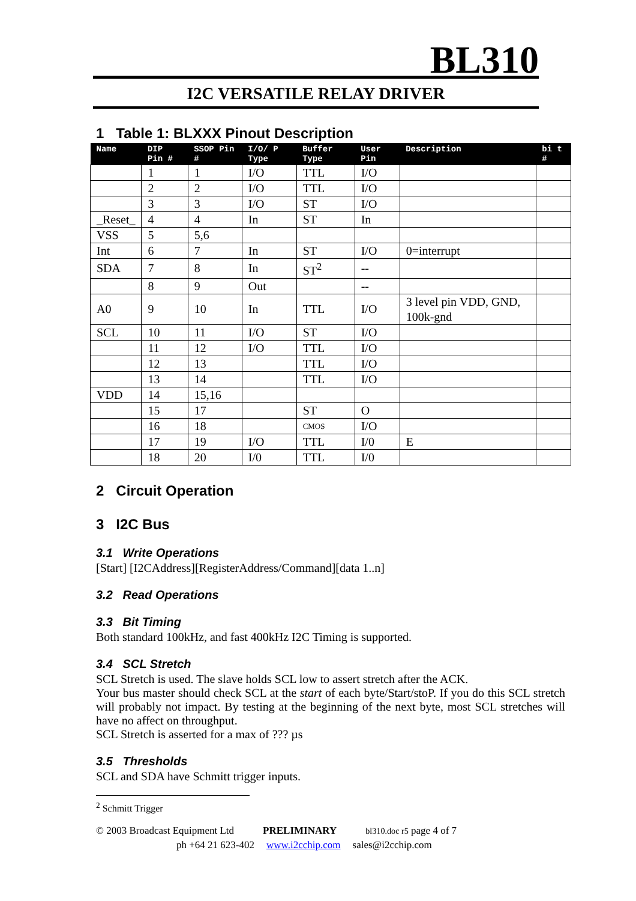BL310
I2C VERSATILE RELAY DRIVER
1 Table 1: BLXXX Pinout Description
| Name | DIP Pin # | SSOP Pin # | I/O/ P Type | Buffer Type | User Pin | Description | bi t # |
| --- | --- | --- | --- | --- | --- | --- | --- |
| | 1 | 1 | I/O | TTL | I/O | | |
| | 2 | 2 | I/O | TTL | I/O | | |
| | 3 | 3 | I/O | ST | I/O | | |
| _Reset_ | 4 | 4 | In | ST | In | | |
| VSS | 5 | 5,6 | | | | | |
| Int | 6 | 7 | In | ST | I/O | 0=interrupt | |
| SDA | 7 | 8 | In | ST<sup>2</sup> | -- | | |
| | 8 | 9 | Out | | -- | | |
| A0 | 9 | 10 | In | TTL | I/O | 3 level pin VDD, GND, 100k-gnd | |
| SCL | 10 | 11 | I/O | ST | I/O | | |
| | 11 | 12 | I/O | TTL | I/O | | |
| | 12 | 13 | | TTL | I/O | | |
| | 13 | 14 | | TTL | I/O | | |
| VDD | 14 | 15,16 | | | | | |
| | 15 | 17 | | ST | O | | |
| | 16 | 18 | | CMOS | I/O | | |
| | 17 | 19 | I/O | TTL | I/0 | E | |
| | 18 | 20 | I/0 | TTL | I/0 | | |
2 Circuit Operation
3 I2C Bus
3.1 Write Operations
[Start] [I2CAddress][RegisterAddress/Command][data 1..n]
3.2 Read Operations
3.3 Bit Timing
Both standard 100kHz, and fast 400kHz I2C Timing is supported.
3.4 SCL Stretch
SCL Stretch is used. The slave holds SCL low to assert stretch after the ACK.
Your bus master should check SCL at the start of each byte/Start/stoP. If you do this SCL stretch will probably not impact. By testing at the beginning of the next byte, most SCL stretches will have no affect on throughput.
SCL Stretch is asserted for a max of ??? µs
3.5 Thresholds
SCL and SDA have Schmitt trigger inputs.
<sup>2</sup> Schmitt Trigger
© 2003 Broadcast Equipment Ltd PRELIMINARY bl310.doc r5 page 4 of 7
ph +64 21 623-402 www.i2cchip.com sales@i2cchip.com